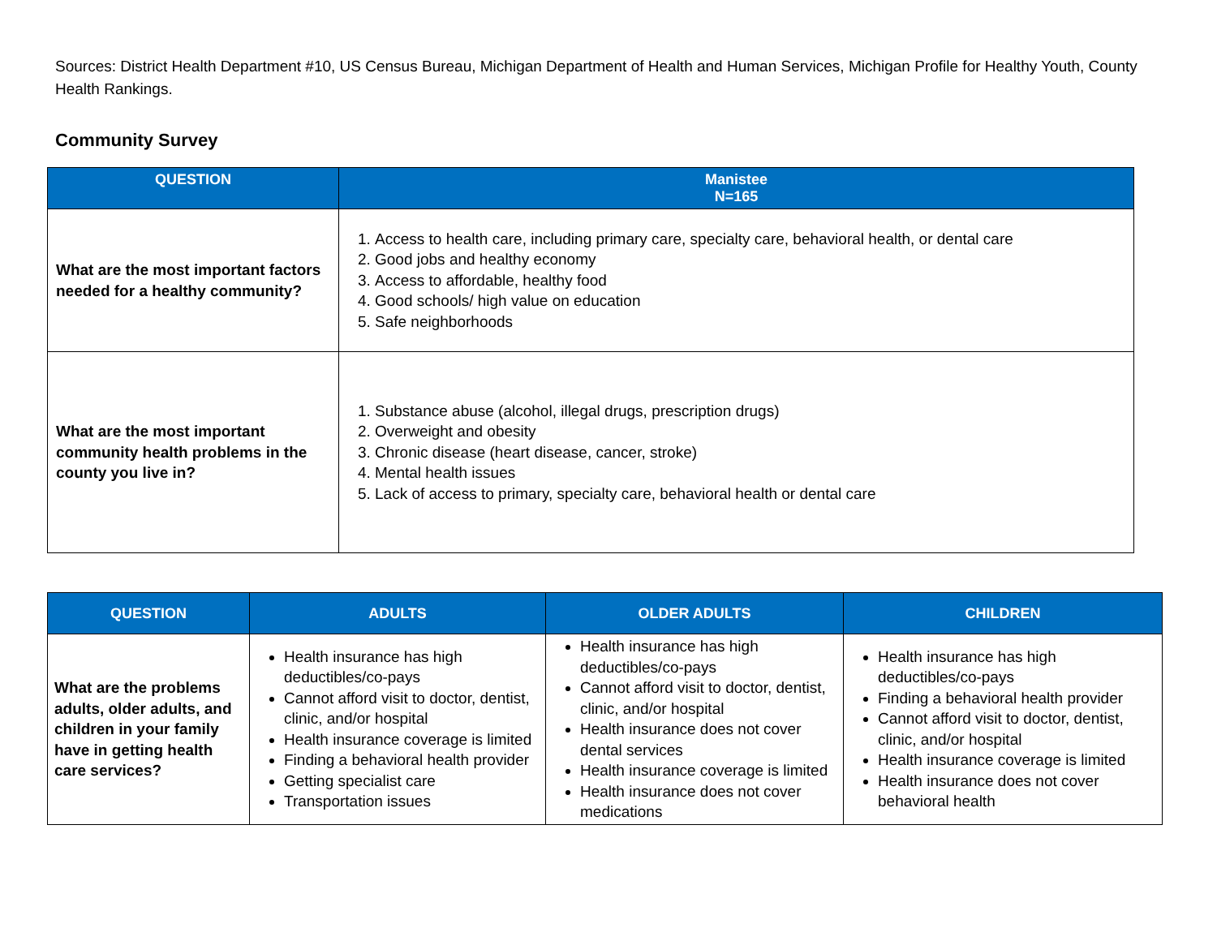Sources: District Health Department #10, US Census Bureau, Michigan Department of Health and Human Services, Michigan Profile for Healthy Youth, County Health Rankings.
Community Survey
| QUESTION | Manistee N=165 |
| --- | --- |
| What are the most important factors needed for a healthy community? | 1. Access to health care, including primary care, specialty care, behavioral health, or dental care 2. Good jobs and healthy economy 3. Access to affordable, healthy food 4. Good schools/ high value on education 5. Safe neighborhoods |
| What are the most important community health problems in the county you live in? | 1. Substance abuse (alcohol, illegal drugs, prescription drugs) 2. Overweight and obesity 3. Chronic disease (heart disease, cancer, stroke) 4. Mental health issues 5. Lack of access to primary, specialty care, behavioral health or dental care |
| QUESTION | ADULTS | OLDER ADULTS | CHILDREN |
| --- | --- | --- | --- |
| What are the problems adults, older adults, and children in your family have in getting health care services? | Health insurance has high deductibles/co-pays Cannot afford visit to doctor, dentist, clinic, and/or hospital Health insurance coverage is limited Finding a behavioral health provider Getting specialist care Transportation issues | Health insurance has high deductibles/co-pays Cannot afford visit to doctor, dentist, clinic, and/or hospital Health insurance does not cover dental services Health insurance coverage is limited Health insurance does not cover medications | Health insurance has high deductibles/co-pays Finding a behavioral health provider Cannot afford visit to doctor, dentist, clinic, and/or hospital Health insurance coverage is limited Health insurance does not cover behavioral health |